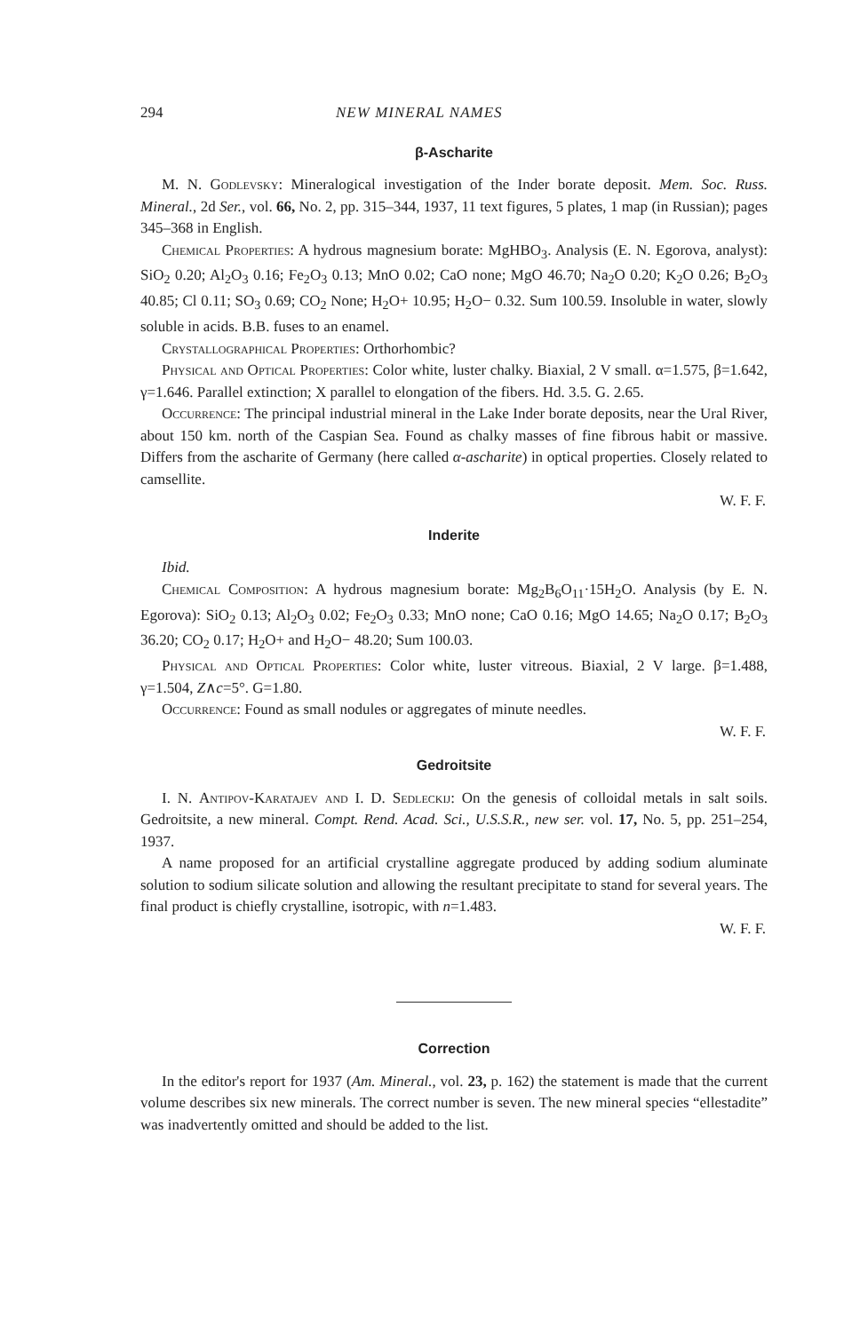294 NEW MINERAL NAMES
β-Ascharite
M. N. Godlevsky: Mineralogical investigation of the Inder borate deposit. Mem. Soc. Russ. Mineral., 2d Ser., vol. 66, No. 2, pp. 315–344, 1937, 11 text figures, 5 plates, 1 map (in Russian); pages 345–368 in English.
Chemical Properties: A hydrous magnesium borate: MgHBO<sub>3</sub>. Analysis (E. N. Egorova, analyst): SiO<sub>2</sub> 0.20; Al<sub>2</sub>O<sub>3</sub> 0.16; Fe<sub>2</sub>O<sub>3</sub> 0.13; MnO 0.02; CaO none; MgO 46.70; Na<sub>2</sub>O 0.20; K<sub>2</sub>O 0.26; B<sub>2</sub>O<sub>3</sub> 40.85; Cl 0.11; SO<sub>3</sub> 0.69; CO<sub>2</sub> None; H<sub>2</sub>O+ 10.95; H<sub>2</sub>O− 0.32. Sum 100.59. Insoluble in water, slowly soluble in acids. B.B. fuses to an enamel.
Crystallographical Properties: Orthorhombic?
Physical and Optical Properties: Color white, luster chalky. Biaxial, 2 V small. α=1.575, β=1.642, γ=1.646. Parallel extinction; X parallel to elongation of the fibers. Hd. 3.5. G. 2.65.
Occurrence: The principal industrial mineral in the Lake Inder borate deposits, near the Ural River, about 150 km. north of the Caspian Sea. Found as chalky masses of fine fibrous habit or massive. Differs from the ascharite of Germany (here called α-ascharite) in optical properties. Closely related to camsellite.
W. F. F.
Inderite
Ibid.
Chemical Composition: A hydrous magnesium borate: Mg<sub>2</sub>B<sub>6</sub>O<sub>11</sub>·15H<sub>2</sub>O. Analysis (by E. N. Egorova): SiO<sub>2</sub> 0.13; Al<sub>2</sub>O<sub>3</sub> 0.02; Fe<sub>2</sub>O<sub>3</sub> 0.33; MnO none; CaO 0.16; MgO 14.65; Na<sub>2</sub>O 0.17; B<sub>2</sub>O<sub>3</sub> 36.20; CO<sub>2</sub> 0.17; H<sub>2</sub>O+ and H<sub>2</sub>O− 48.20; Sum 100.03.
Physical and Optical Properties: Color white, luster vitreous. Biaxial, 2 V large. β=1.488, γ=1.504, Z∧c=5°. G=1.80.
Occurrence: Found as small nodules or aggregates of minute needles.
W. F. F.
Gedroitsite
I. N. Antipov-Karatajev and I. D. Sedleckij: On the genesis of colloidal metals in salt soils. Gedroitsite, a new mineral. Compt. Rend. Acad. Sci., U.S.S.R., new ser. vol. 17, No. 5, pp. 251–254, 1937.
A name proposed for an artificial crystalline aggregate produced by adding sodium aluminate solution to sodium silicate solution and allowing the resultant precipitate to stand for several years. The final product is chiefly crystalline, isotropic, with n=1.483.
W. F. F.
Correction
In the editor's report for 1937 (Am. Mineral., vol. 23, p. 162) the statement is made that the current volume describes six new minerals. The correct number is seven. The new mineral species “ellestadite” was inadvertently omitted and should be added to the list.